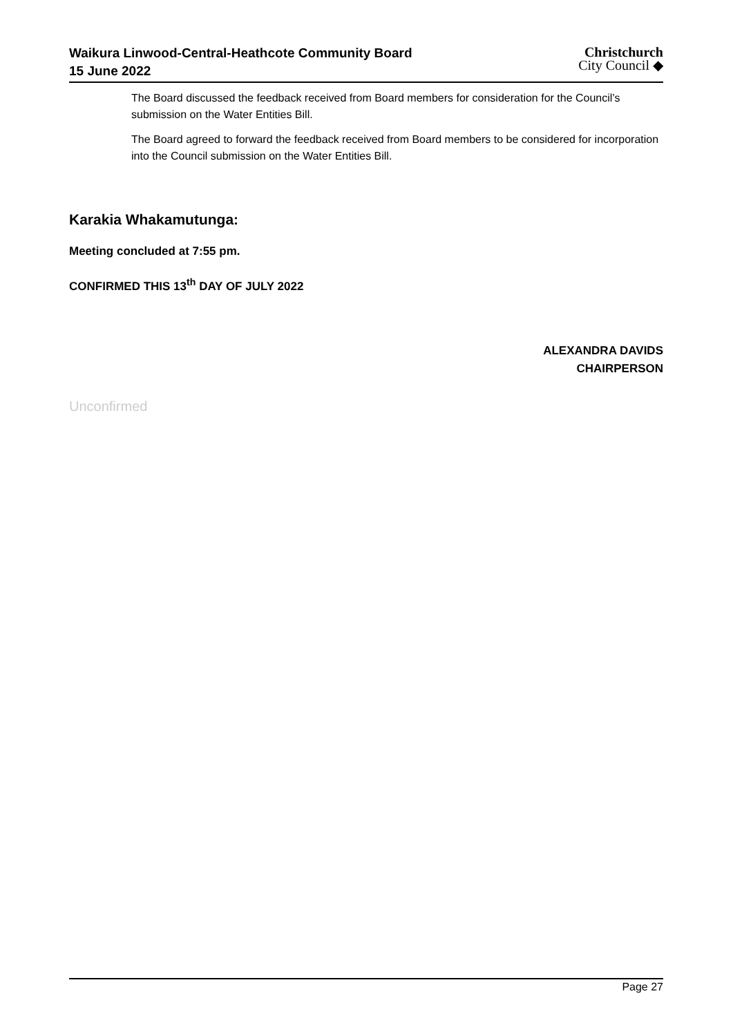Waikura Linwood-Central-Heathcote Community Board
15 June 2022
Christchurch
City Council ◆
The Board discussed the feedback received from Board members for consideration for the Council’s submission on the Water Entities Bill.
The Board agreed to forward the feedback received from Board members to be considered for incorporation into the Council submission on the Water Entities Bill.
Karakia Whakamutunga:
Meeting concluded at 7:55 pm.
CONFIRMED THIS 13<sup>th</sup> DAY OF JULY 2022
ALEXANDRA DAVIDS
CHAIRPERSON
Unconfirmed
Page 27